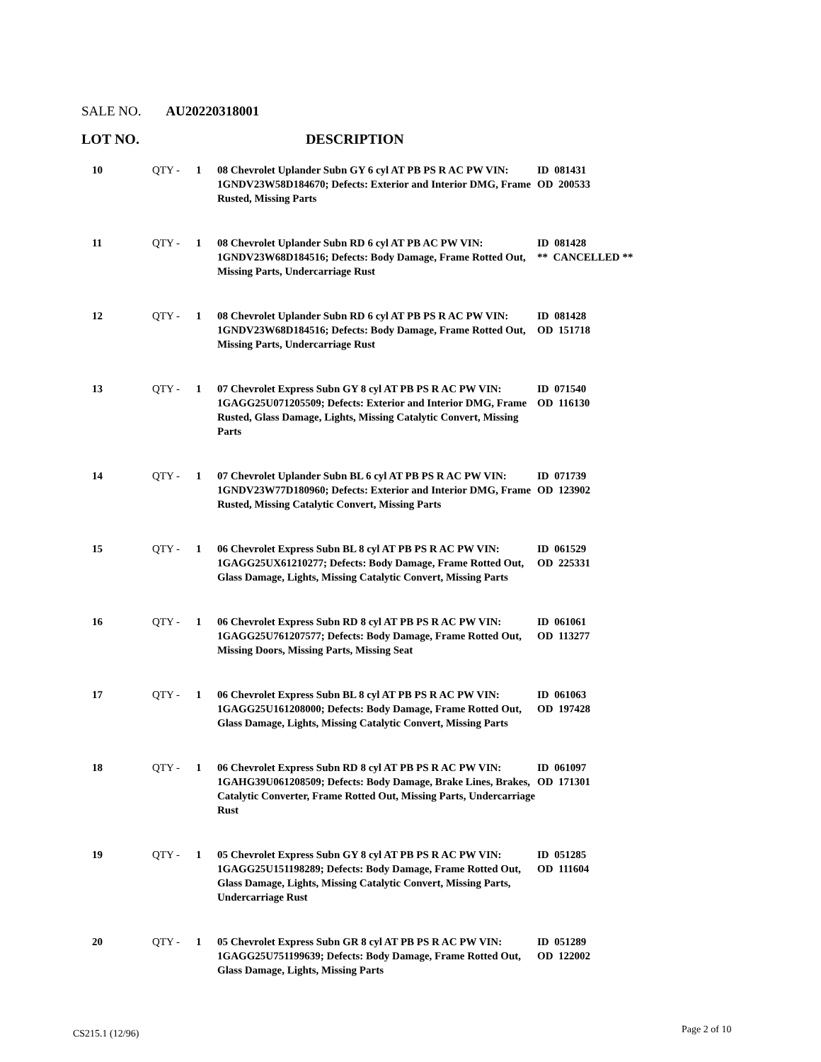SALE NO. AU20220318001
LOT NO. DESCRIPTION
| 10 | QTY - | 1 | 08 Chevrolet Uplander Subn GY 6 cyl AT PB PS R AC PW VIN: 1GNDV23W58D184670; Defects: Exterior and Interior DMG, Frame Rusted, Missing Parts | ID 081431 OD 200533 |
| 11 | QTY - | 1 | 08 Chevrolet Uplander Subn RD 6 cyl AT PB AC PW VIN: 1GNDV23W68D184516; Defects: Body Damage, Frame Rotted Out, Missing Parts, Undercarriage Rust | ID 081428 ** CANCELLED ** |
| 12 | QTY - | 1 | 08 Chevrolet Uplander Subn RD 6 cyl AT PB PS R AC PW VIN: 1GNDV23W68D184516; Defects: Body Damage, Frame Rotted Out, Missing Parts, Undercarriage Rust | ID 081428 OD 151718 |
| 13 | QTY - | 1 | 07 Chevrolet Express Subn GY 8 cyl AT PB PS R AC PW VIN: 1GAGG25U071205509; Defects: Exterior and Interior DMG, Frame Rusted, Glass Damage, Lights, Missing Catalytic Convert, Missing Parts | ID 071540 OD 116130 |
| 14 | QTY - | 1 | 07 Chevrolet Uplander Subn BL 6 cyl AT PB PS R AC PW VIN: 1GNDV23W77D180960; Defects: Exterior and Interior DMG, Frame Rusted, Missing Catalytic Convert, Missing Parts | ID 071739 OD 123902 |
| 15 | QTY - | 1 | 06 Chevrolet Express Subn BL 8 cyl AT PB PS R AC PW VIN: 1GAGG25UX61210277; Defects: Body Damage, Frame Rotted Out, Glass Damage, Lights, Missing Catalytic Convert, Missing Parts | ID 061529 OD 225331 |
| 16 | QTY - | 1 | 06 Chevrolet Express Subn RD 8 cyl AT PB PS R AC PW VIN: 1GAGG25U761207577; Defects: Body Damage, Frame Rotted Out, Missing Doors, Missing Parts, Missing Seat | ID 061061 OD 113277 |
| 17 | QTY - | 1 | 06 Chevrolet Express Subn BL 8 cyl AT PB PS R AC PW VIN: 1GAGG25U161208000; Defects: Body Damage, Frame Rotted Out, Glass Damage, Lights, Missing Catalytic Convert, Missing Parts | ID 061063 OD 197428 |
| 18 | QTY - | 1 | 06 Chevrolet Express Subn RD 8 cyl AT PB PS R AC PW VIN: 1GAHG39U061208509; Defects: Body Damage, Brake Lines, Brakes, Catalytic Converter, Frame Rotted Out, Missing Parts, Undercarriage Rust | ID 061097 OD 171301 |
| 19 | QTY - | 1 | 05 Chevrolet Express Subn GY 8 cyl AT PB PS R AC PW VIN: 1GAGG25U151198289; Defects: Body Damage, Frame Rotted Out, Glass Damage, Lights, Missing Catalytic Convert, Missing Parts, Undercarriage Rust | ID 051285 OD 111604 |
| 20 | QTY - | 1 | 05 Chevrolet Express Subn GR 8 cyl AT PB PS R AC PW VIN: 1GAGG25U751199639; Defects: Body Damage, Frame Rotted Out, Glass Damage, Lights, Missing Parts | ID 051289 OD 122002 |
CS215.1 (12/96) Page 2 of 10